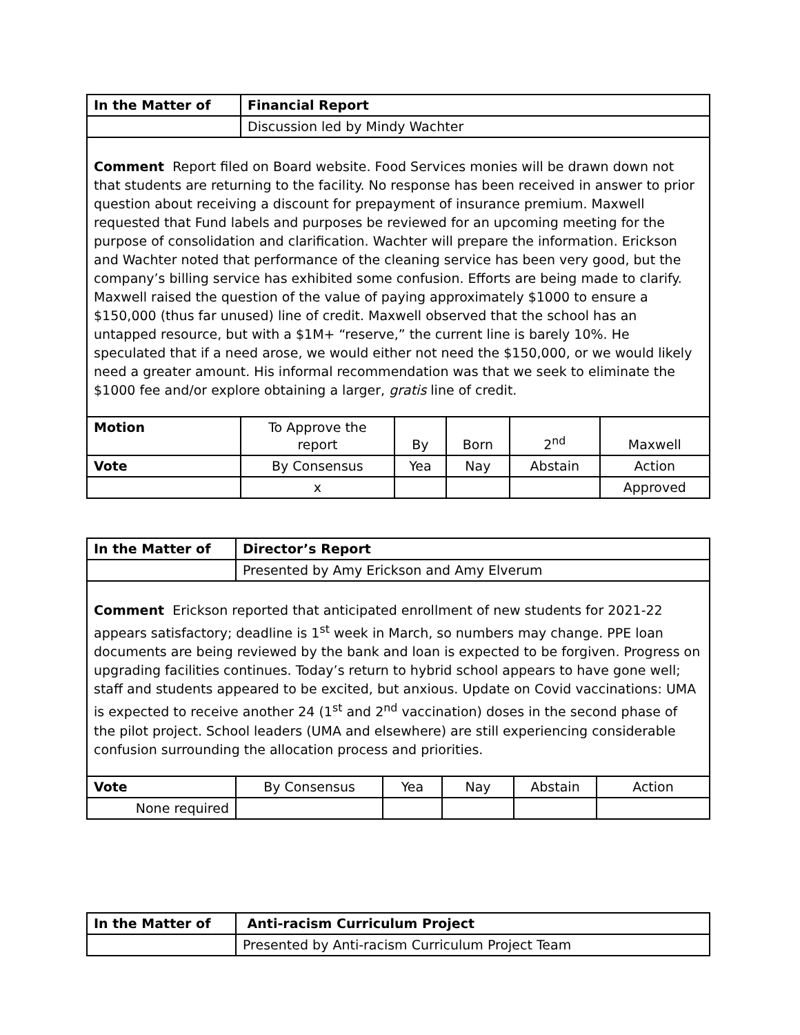| In the Matter of | Financial Report | | | | |
| | Discussion led by Mindy Wachter | | | | |
| Comment Report filed on Board website. Food Services monies will be drawn down not that students are returning to the facility. No response has been received in answer to prior question about receiving a discount for prepayment of insurance premium. Maxwell requested that Fund labels and purposes be reviewed for an upcoming meeting for the purpose of consolidation and clarification. Wachter will prepare the information. Erickson and Wachter noted that performance of the cleaning service has been very good, but the company’s billing service has exhibited some confusion. Efforts are being made to clarify. Maxwell raised the question of the value of paying approximately $1000 to ensure a $150,000 (thus far unused) line of credit. Maxwell observed that the school has an untapped resource, but with a $1M+ “reserve,” the current line is barely 10%. He speculated that if a need arose, we would either not need the $150,000, or we would likely need a greater amount. His informal recommendation was that we seek to eliminate the $1000 fee and/or explore obtaining a larger, gratis line of credit. | | | | | |
| Motion | To Approve the report | By | Born | 2<sup>nd</sup> | Maxwell |
| Vote | By Consensus | Yea | Nay | Abstain | Action |
| | x | | | | Approved |
| In the Matter of | Director’s Report | | | | |
| | Presented by Amy Erickson and Amy Elverum | | | | |
| Comment Erickson reported that anticipated enrollment of new students for 2021-22 appears satisfactory; deadline is 1<sup>st</sup> week in March, so numbers may change. PPE loan documents are being reviewed by the bank and loan is expected to be forgiven. Progress on upgrading facilities continues. Today’s return to hybrid school appears to have gone well; staff and students appeared to be excited, but anxious. Update on Covid vaccinations: UMA is expected to receive another 24 (1<sup>st</sup> and 2<sup>nd</sup> vaccination) doses in the second phase of the pilot project. School leaders (UMA and elsewhere) are still experiencing considerable confusion surrounding the allocation process and priorities. | | | | | |
| Vote | By Consensus | Yea | Nay | Abstain | Action |
| None required | | | | | |
| In the Matter of | Anti-racism Curriculum Project |
| | Presented by Anti-racism Curriculum Project Team |